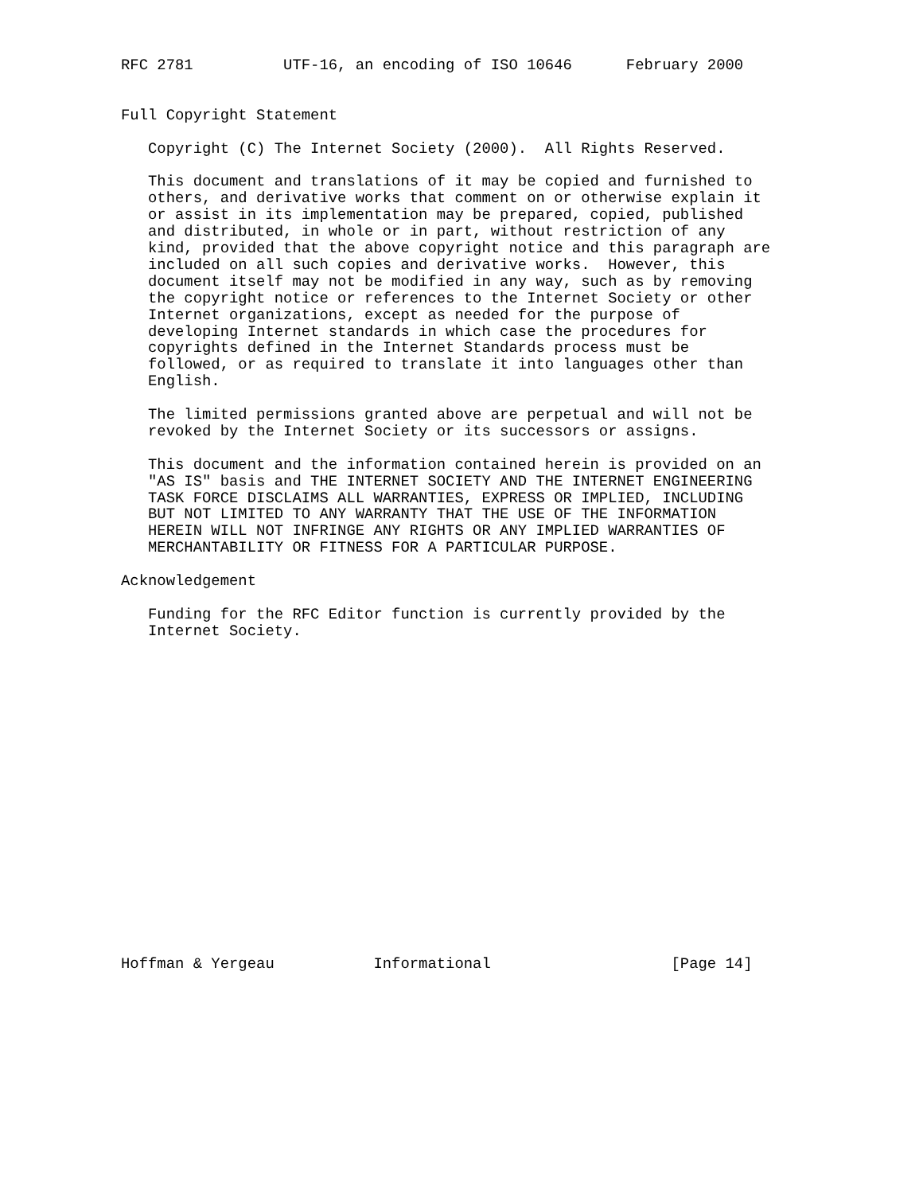RFC 2781          UTF-16, an encoding of ISO 10646      February 2000


Full Copyright Statement

   Copyright (C) The Internet Society (2000).  All Rights Reserved.

   This document and translations of it may be copied and furnished to
   others, and derivative works that comment on or otherwise explain it
   or assist in its implementation may be prepared, copied, published
   and distributed, in whole or in part, without restriction of any
   kind, provided that the above copyright notice and this paragraph are
   included on all such copies and derivative works.  However, this
   document itself may not be modified in any way, such as by removing
   the copyright notice or references to the Internet Society or other
   Internet organizations, except as needed for the purpose of
   developing Internet standards in which case the procedures for
   copyrights defined in the Internet Standards process must be
   followed, or as required to translate it into languages other than
   English.

   The limited permissions granted above are perpetual and will not be
   revoked by the Internet Society or its successors or assigns.

   This document and the information contained herein is provided on an
   "AS IS" basis and THE INTERNET SOCIETY AND THE INTERNET ENGINEERING
   TASK FORCE DISCLAIMS ALL WARRANTIES, EXPRESS OR IMPLIED, INCLUDING
   BUT NOT LIMITED TO ANY WARRANTY THAT THE USE OF THE INFORMATION
   HEREIN WILL NOT INFRINGE ANY RIGHTS OR ANY IMPLIED WARRANTIES OF
   MERCHANTABILITY OR FITNESS FOR A PARTICULAR PURPOSE.

Acknowledgement

   Funding for the RFC Editor function is currently provided by the
   Internet Society.



















Hoffman & Yergeau           Informational                    [Page 14]